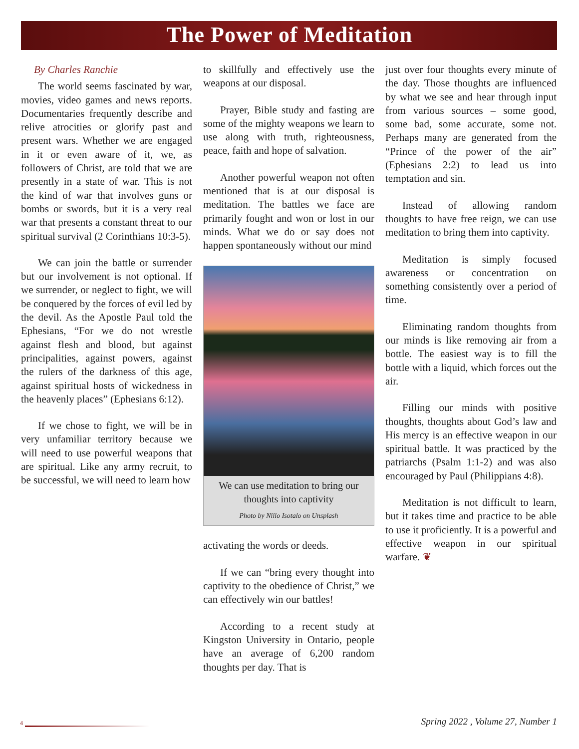The Power of Meditation
By Charles Ranchie
The world seems fascinated by war, movies, video games and news reports. Documentaries frequently describe and relive atrocities or glorify past and present wars. Whether we are engaged in it or even aware of it, we, as followers of Christ, are told that we are presently in a state of war. This is not the kind of war that involves guns or bombs or swords, but it is a very real war that presents a constant threat to our spiritual survival (2 Corinthians 10:3-5).
We can join the battle or surrender but our involvement is not optional. If we surrender, or neglect to fight, we will be conquered by the forces of evil led by the devil. As the Apostle Paul told the Ephesians, “For we do not wrestle against flesh and blood, but against principalities, against powers, against the rulers of the darkness of this age, against spiritual hosts of wickedness in the heavenly places” (Ephesians 6:12).
If we chose to fight, we will be in very unfamiliar territory because we will need to use powerful weapons that are spiritual. Like any army recruit, to be successful, we will need to learn how
to skillfully and effectively use the weapons at our disposal.
Prayer, Bible study and fasting are some of the mighty weapons we learn to use along with truth, righteousness, peace, faith and hope of salvation.
Another powerful weapon not often mentioned that is at our disposal is meditation. The battles we face are primarily fought and won or lost in our minds. What we do or say does not happen spontaneously without our mind
We can use meditation to bring our thoughts into captivity
Photo by Niilo Isotalo on Unsplash
activating the words or deeds.
If we can “bring every thought into captivity to the obedience of Christ,” we can effectively win our battles!
According to a recent study at Kingston University in Ontario, people have an average of 6,200 random thoughts per day. That is
just over four thoughts every minute of the day. Those thoughts are influenced by what we see and hear through input from various sources – some good, some bad, some accurate, some not. Perhaps many are generated from the “Prince of the power of the air” (Ephesians 2:2) to lead us into temptation and sin.
Instead of allowing random thoughts to have free reign, we can use meditation to bring them into captivity.
Meditation is simply focused awareness or concentration on something consistently over a period of time.
Eliminating random thoughts from our minds is like removing air from a bottle. The easiest way is to fill the bottle with a liquid, which forces out the air.
Filling our minds with positive thoughts, thoughts about God’s law and His mercy is an effective weapon in our spiritual battle. It was practiced by the patriarchs (Psalm 1:1-2) and was also encouraged by Paul (Philippians 4:8).
Meditation is not difficult to learn, but it takes time and practice to be able to use it proficiently. It is a powerful and effective weapon in our spiritual warfare. ❦
4
Spring 2022 , Volume 27, Number 1